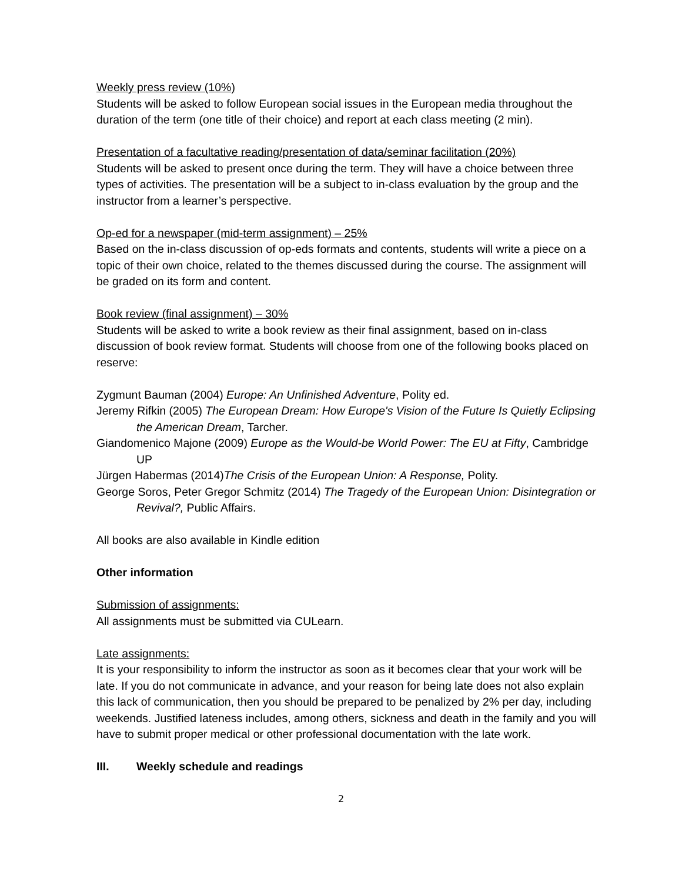Weekly press review (10%)
Students will be asked to follow European social issues in the European media throughout the duration of the term (one title of their choice) and report at each class meeting (2 min).
Presentation of a facultative reading/presentation of data/seminar facilitation (20%)
Students will be asked to present once during the term. They will have a choice between three types of activities. The presentation will be a subject to in-class evaluation by the group and the instructor from a learner’s perspective.
Op-ed for a newspaper (mid-term assignment) – 25%
Based on the in-class discussion of op-eds formats and contents, students will write a piece on a topic of their own choice, related to the themes discussed during the course. The assignment will be graded on its form and content.
Book review (final assignment) – 30%
Students will be asked to write a book review as their final assignment, based on in-class discussion of book review format. Students will choose from one of the following books placed on reserve:
Zygmunt Bauman (2004) Europe: An Unfinished Adventure, Polity ed.
Jeremy Rifkin (2005) The European Dream: How Europe's Vision of the Future Is Quietly Eclipsing the American Dream, Tarcher.
Giandomenico Majone (2009) Europe as the Would-be World Power: The EU at Fifty, Cambridge UP
Jürgen Habermas (2014)The Crisis of the European Union: A Response, Polity.
George Soros, Peter Gregor Schmitz (2014) The Tragedy of the European Union: Disintegration or Revival?, Public Affairs.
All books are also available in Kindle edition
Other information
Submission of assignments:
All assignments must be submitted via CULearn.
Late assignments:
It is your responsibility to inform the instructor as soon as it becomes clear that your work will be late. If you do not communicate in advance, and your reason for being late does not also explain this lack of communication, then you should be prepared to be penalized by 2% per day, including weekends. Justified lateness includes, among others, sickness and death in the family and you will have to submit proper medical or other professional documentation with the late work.
III. Weekly schedule and readings
2